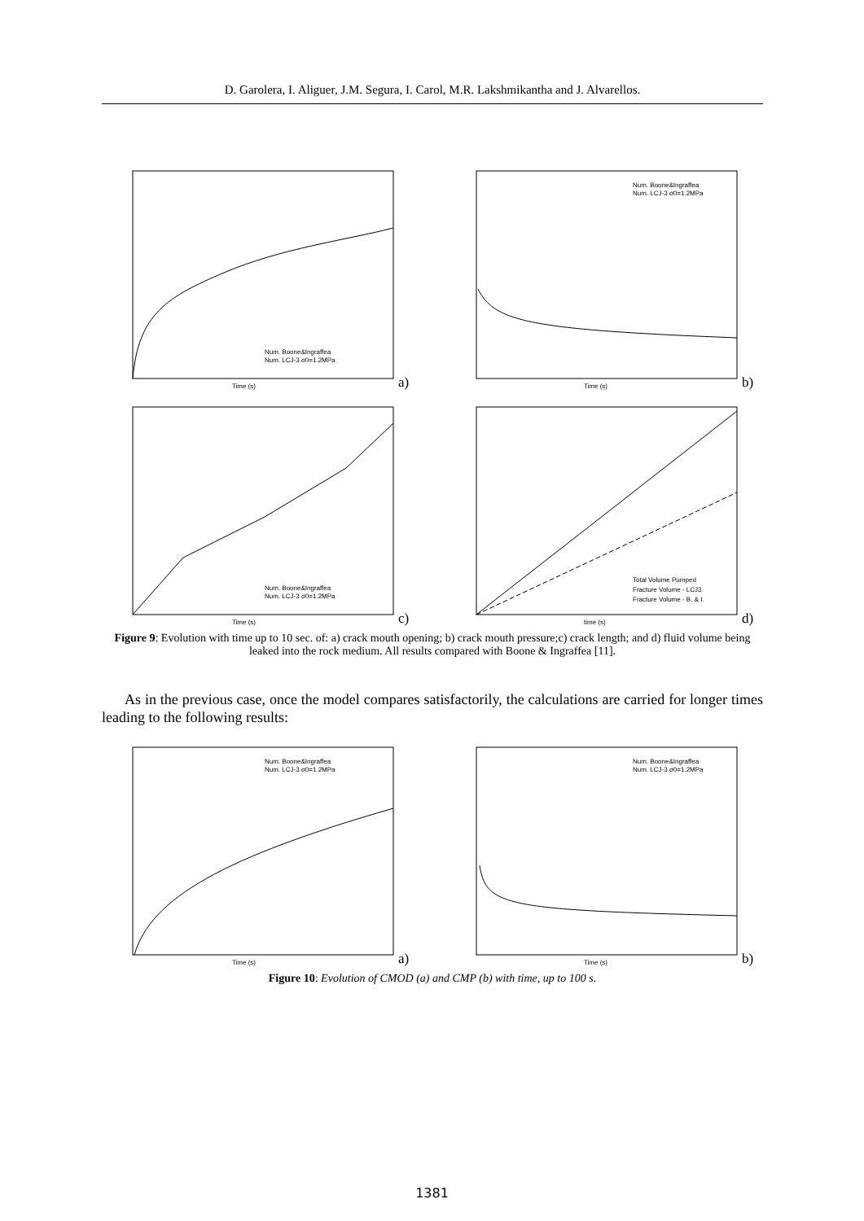D. Garolera, I. Aliguer, J.M. Segura, I. Carol, M.R. Lakshmikantha and J. Alvarellos.
Time (s)
Num. Boone&Ingraffea
Num. LCJ-3 σ0=1.2MPa
a)
Time (s)
Num. Boone&Ingraffea
Num. LCJ-3 σ0=1.2MPa
b)
Time (s)
Num. Boone&Ingraffea
Num. LCJ-3 σ0=1.2MPa
c)
time (s)
Total Volume Pumped
Fracture Volume - LCJ3
Fracture Volume - B. & I.
d)
Figure 9: Evolution with time up to 10 sec. of: a) crack mouth opening; b) crack mouth pressure;c) crack length; and d) fluid volume being leaked into the rock medium. All results compared with Boone & Ingraffea [11].
As in the previous case, once the model compares satisfactorily, the calculations are carried for longer times leading to the following results:
Time (s)
Num. Boone&Ingraffea
Num. LCJ-3 σ0=1.2MPa
a)
Time (s)
Num. Boone&Ingraffea
Num. LCJ-3 σ0=1.2MPa
b)
Figure 10: Evolution of CMOD (a) and CMP (b) with time, up to 100 s.
1381